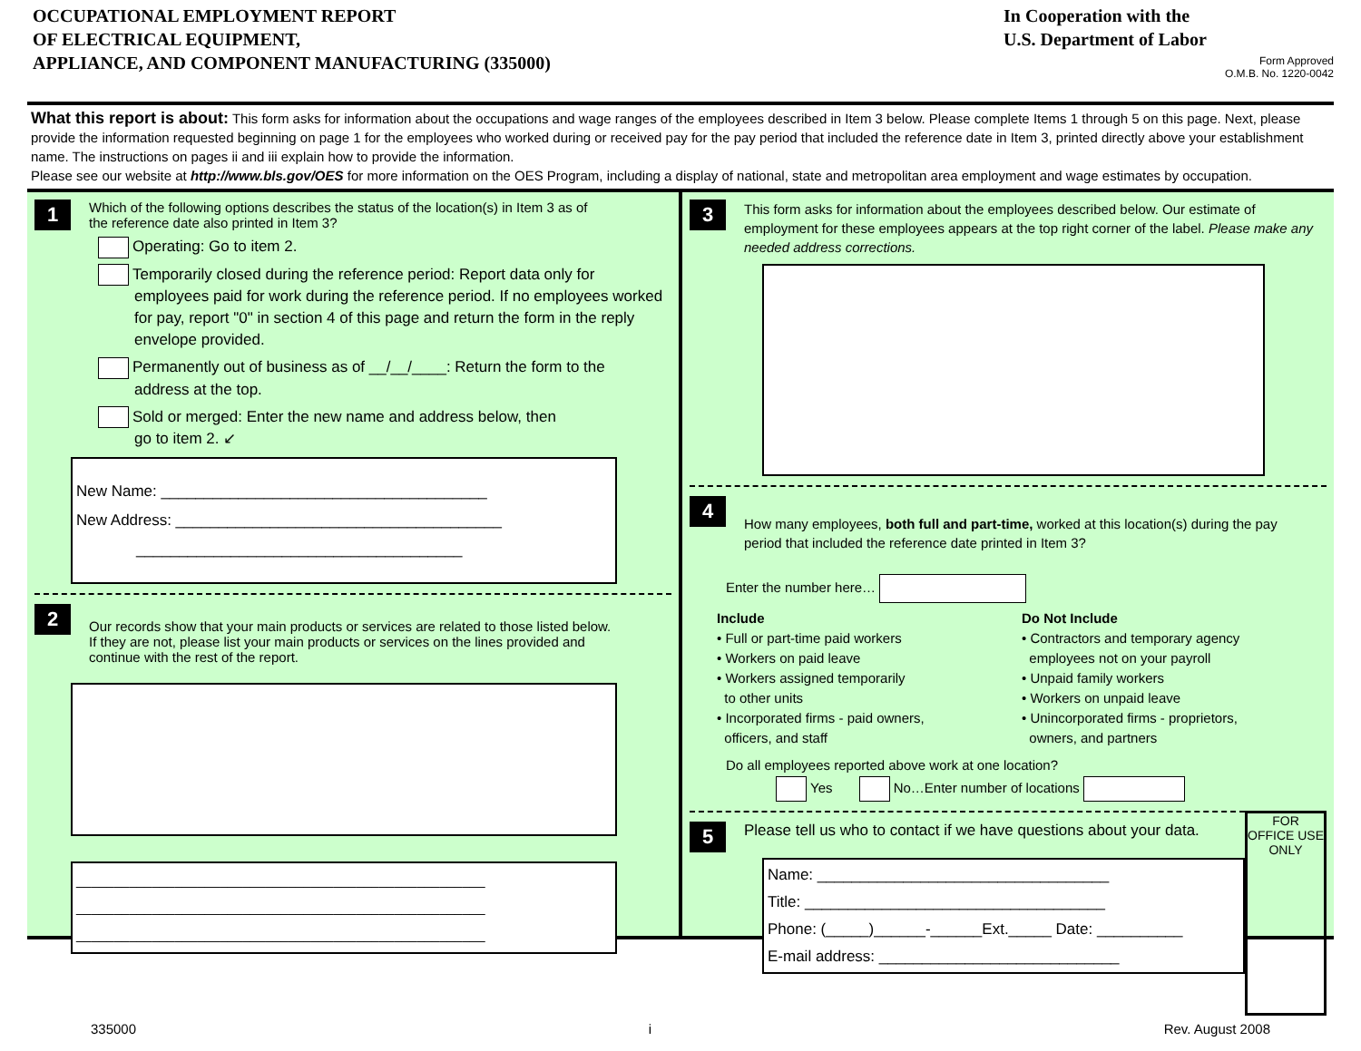OCCUPATIONAL EMPLOYMENT REPORT
OF ELECTRICAL EQUIPMENT,
APPLIANCE, AND COMPONENT MANUFACTURING (335000)
In Cooperation with the
U.S. Department of Labor
Form Approved
O.M.B. No. 1220-0042
What this report is about: This form asks for information about the occupations and wage ranges of the employees described in Item 3 below. Please complete Items 1 through 5 on this page. Next, please provide the information requested beginning on page 1 for the employees who worked during or received pay for the pay period that included the reference date in Item 3, printed directly above your establishment name. The instructions on pages ii and iii explain how to provide the information.
Please see our website at http://www.bls.gov/OES for more information on the OES Program, including a display of national, state and metropolitan area employment and wage estimates by occupation.
1 Which of the following options describes the status of the location(s) in Item 3 as of the reference date also printed in Item 3?
Operating: Go to item 2.
Temporarily closed during the reference period: Report data only for
employees paid for work during the reference period. If no employees worked for pay, report "0" in section 4 of this page and return the form in the reply envelope provided.
Permanently out of business as of __/__/____: Return the form to the
address at the top.
Sold or merged: Enter the new name and address below, then
go to item 2. ↙
New Name: ______________________________________
New Address: ______________________________________
______________________________________
2 Our records show that your main products or services are related to those listed below. If they are not, please list your main products or services on the lines provided and continue with the rest of the report.
______________________________________________________
______________________________________________________
______________________________________________________
3 This form asks for information about the employees described below. Our estimate of employment for these employees appears at the top right corner of the label. Please make any needed address corrections.
4 How many employees, both full and part-time, worked at this location(s) during the pay period that included the reference date printed in Item 3?
Enter the number here…
Include
• Full or part-time paid workers
• Workers on paid leave
• Workers assigned temporarily
to other units
• Incorporated firms - paid owners,
officers, and staff
Do Not Include
• Contractors and temporary agency
employees not on your payroll
• Unpaid family workers
• Workers on unpaid leave
• Unincorporated firms - proprietors,
owners, and partners
Do all employees reported above work at one location?
Yes No…Enter number of locations
5 Please tell us who to contact if we have questions about your data.
Name: __________________________________
Title: ___________________________________
Phone: (_____)______-______Ext._____ Date: __________
E-mail address: ____________________________
FOR OFFICE USE ONLY
335000 i Rev. August 2008